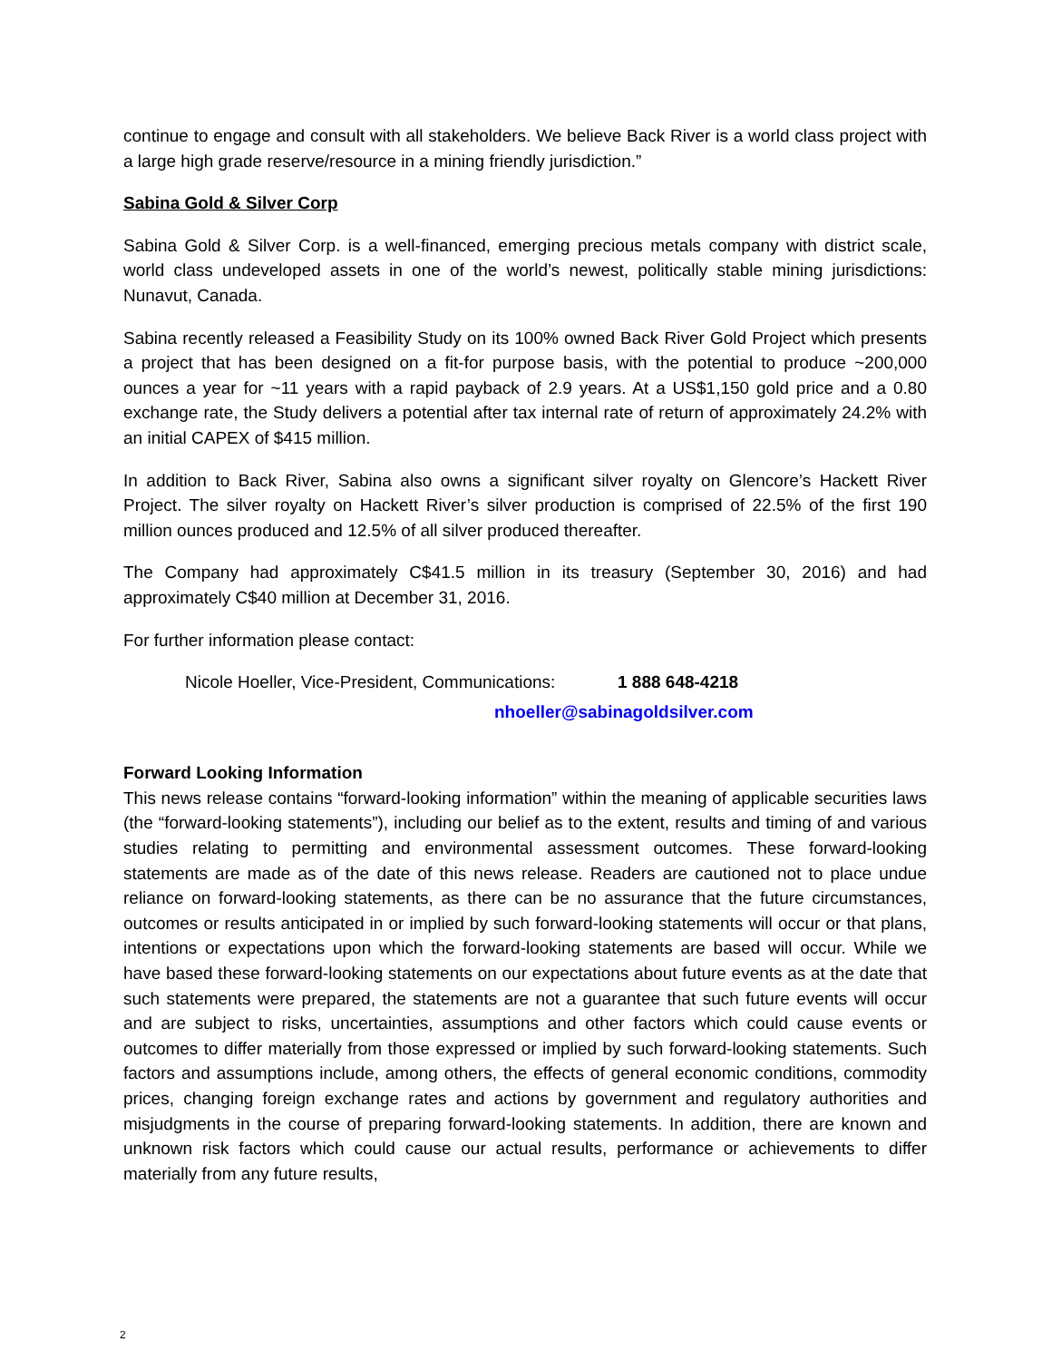continue to engage and consult with all stakeholders. We believe Back River is a world class project with a large high grade reserve/resource in a mining friendly jurisdiction.”
Sabina Gold & Silver Corp
Sabina Gold & Silver Corp. is a well-financed, emerging precious metals company with district scale, world class undeveloped assets in one of the world’s newest, politically stable mining jurisdictions: Nunavut, Canada.
Sabina recently released a Feasibility Study on its 100% owned Back River Gold Project which presents a project that has been designed on a fit-for purpose basis, with the potential to produce ~200,000 ounces a year for ~11 years with a rapid payback of 2.9 years. At a US$1,150 gold price and a 0.80 exchange rate, the Study delivers a potential after tax internal rate of return of approximately 24.2% with an initial CAPEX of $415 million.
In addition to Back River, Sabina also owns a significant silver royalty on Glencore’s Hackett River Project. The silver royalty on Hackett River’s silver production is comprised of 22.5% of the first 190 million ounces produced and 12.5% of all silver produced thereafter.
The Company had approximately C$41.5 million in its treasury (September 30, 2016) and had approximately C$40 million at December 31, 2016.
For further information please contact:
Nicole Hoeller, Vice-President, Communications: 1 888 648-4218
nhoeller@sabinagoldsilver.com
Forward Looking Information
This news release contains “forward-looking information” within the meaning of applicable securities laws (the “forward-looking statements”), including our belief as to the extent, results and timing of and various studies relating to permitting and environmental assessment outcomes. These forward-looking statements are made as of the date of this news release. Readers are cautioned not to place undue reliance on forward-looking statements, as there can be no assurance that the future circumstances, outcomes or results anticipated in or implied by such forward-looking statements will occur or that plans, intentions or expectations upon which the forward-looking statements are based will occur. While we have based these forward-looking statements on our expectations about future events as at the date that such statements were prepared, the statements are not a guarantee that such future events will occur and are subject to risks, uncertainties, assumptions and other factors which could cause events or outcomes to differ materially from those expressed or implied by such forward-looking statements. Such factors and assumptions include, among others, the effects of general economic conditions, commodity prices, changing foreign exchange rates and actions by government and regulatory authorities and misjudgments in the course of preparing forward-looking statements. In addition, there are known and unknown risk factors which could cause our actual results, performance or achievements to differ materially from any future results,
2